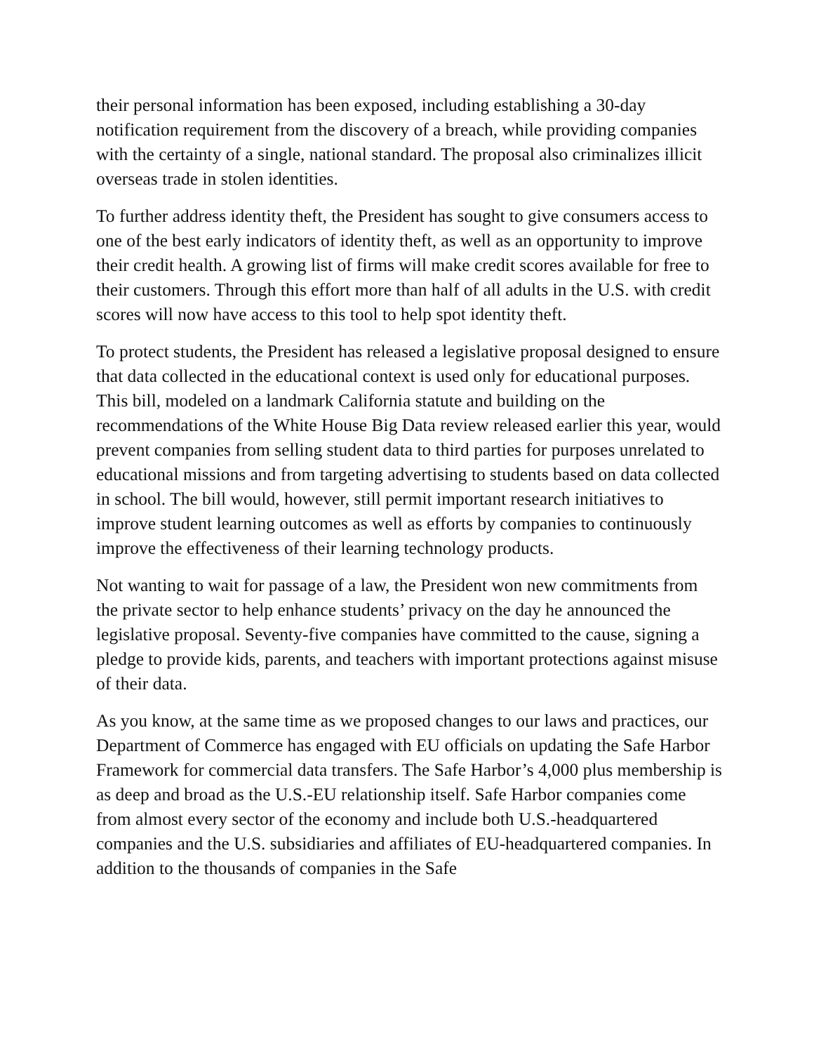their personal information has been exposed, including establishing a 30-day notification requirement from the discovery of a breach, while providing companies with the certainty of a single, national standard. The proposal also criminalizes illicit overseas trade in stolen identities.
To further address identity theft, the President has sought to give consumers access to one of the best early indicators of identity theft, as well as an opportunity to improve their credit health. A growing list of firms will make credit scores available for free to their customers. Through this effort more than half of all adults in the U.S. with credit scores will now have access to this tool to help spot identity theft.
To protect students, the President has released a legislative proposal designed to ensure that data collected in the educational context is used only for educational purposes. This bill, modeled on a landmark California statute and building on the recommendations of the White House Big Data review released earlier this year, would prevent companies from selling student data to third parties for purposes unrelated to educational missions and from targeting advertising to students based on data collected in school. The bill would, however, still permit important research initiatives to improve student learning outcomes as well as efforts by companies to continuously improve the effectiveness of their learning technology products.
Not wanting to wait for passage of a law, the President won new commitments from the private sector to help enhance students’ privacy on the day he announced the legislative proposal. Seventy-five companies have committed to the cause, signing a pledge to provide kids, parents, and teachers with important protections against misuse of their data.
As you know, at the same time as we proposed changes to our laws and practices, our Department of Commerce has engaged with EU officials on updating the Safe Harbor Framework for commercial data transfers. The Safe Harbor’s 4,000 plus membership is as deep and broad as the U.S.-EU relationship itself. Safe Harbor companies come from almost every sector of the economy and include both U.S.-headquartered companies and the U.S. subsidiaries and affiliates of EU-headquartered companies. In addition to the thousands of companies in the Safe